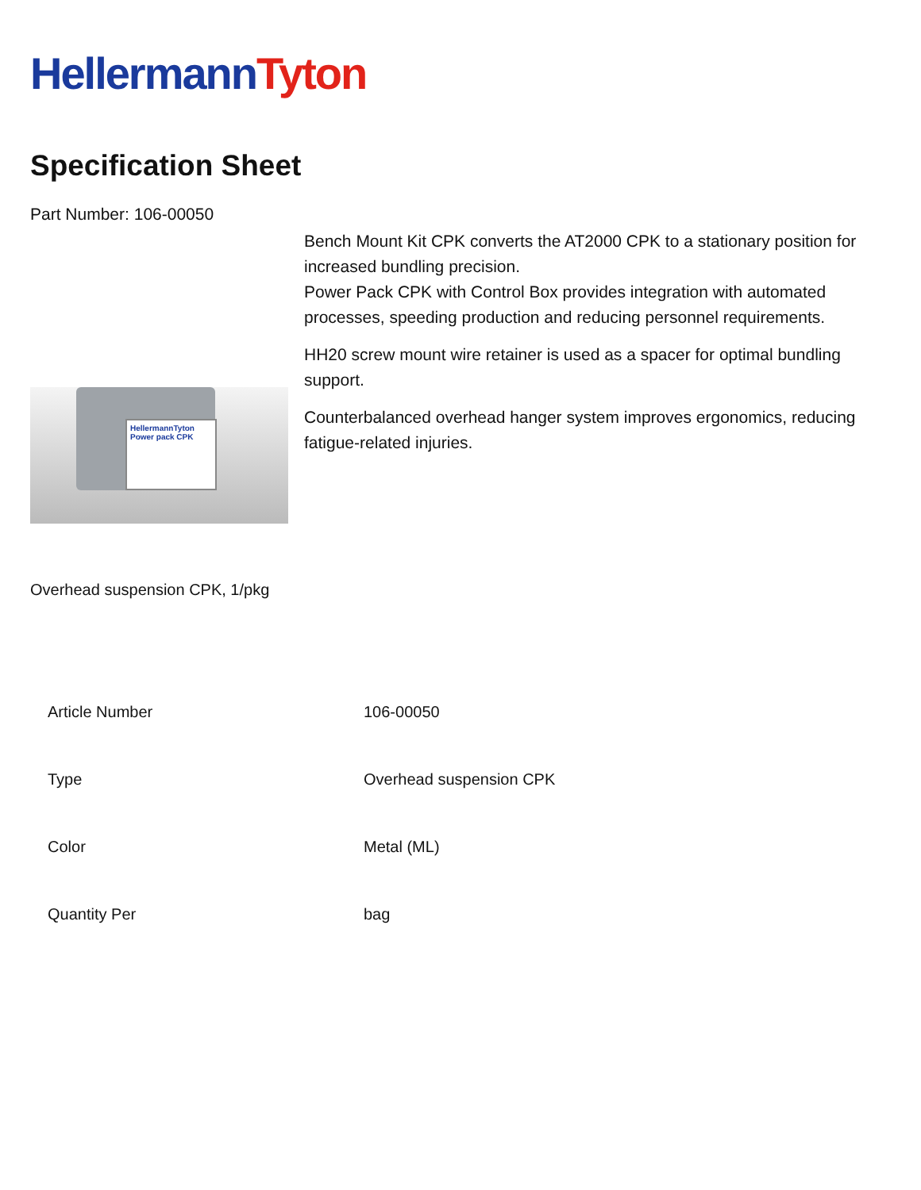HellermannTyton
Specification Sheet
Part Number: 106-00050
HellermannTyton
Power pack CPK
Bench Mount Kit CPK converts the AT2000 CPK to a stationary position for increased bundling precision.
Power Pack CPK with Control Box provides integration with automated processes, speeding production and reducing personnel requirements.
HH20 screw mount wire retainer is used as a spacer for optimal bundling support.
Counterbalanced overhead hanger system improves ergonomics, reducing fatigue-related injuries.
Overhead suspension CPK, 1/pkg
| Article Number | 106-00050 |
| Type | Overhead suspension CPK |
| Color | Metal (ML) |
| Quantity Per | bag |